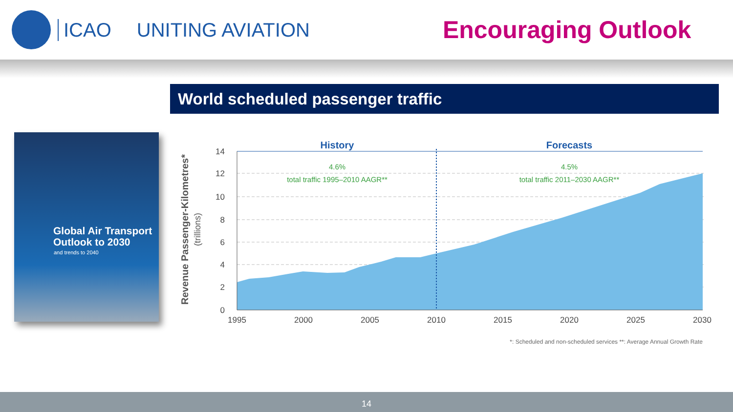ICAO UNITING AVIATION Encouraging Outlook
World scheduled passenger traffic
Global Air Transport Outlook to 2030
and trends to 2040
14
12
10
8
6
4
2
0
1995
2000
2005
2010
2015
2020
2025
2030
History
Forecasts
4.6%
total traffic 1995–2010 AAGR**
4.5%
total traffic 2011–2030 AAGR**
Revenue Passenger-Kilometres*
(trillions)
*: Scheduled and non-scheduled services **: Average Annual Growth Rate
14